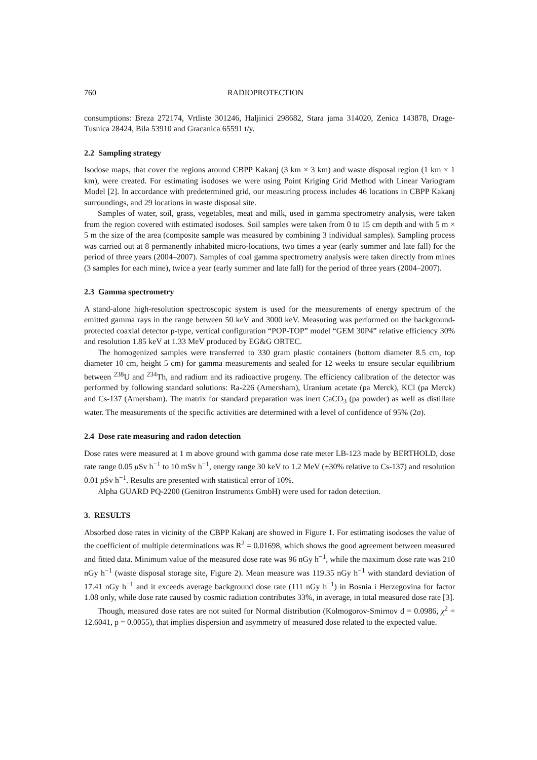760 RADIOPROTECTION
consumptions: Breza 272174, Vrtliste 301246, Haljinici 298682, Stara jama 314020, Zenica 143878, Drage-Tusnica 28424, Bila 53910 and Gracanica 65591 t/y.
2.2 Sampling strategy
Isodose maps, that cover the regions around CBPP Kakanj (3 km × 3 km) and waste disposal region (1 km × 1 km), were created. For estimating isodoses we were using Point Kriging Grid Method with Linear Variogram Model [2]. In accordance with predetermined grid, our measuring process includes 46 locations in CBPP Kakanj surroundings, and 29 locations in waste disposal site.
Samples of water, soil, grass, vegetables, meat and milk, used in gamma spectrometry analysis, were taken from the region covered with estimated isodoses. Soil samples were taken from 0 to 15 cm depth and with 5 m × 5 m the size of the area (composite sample was measured by combining 3 individual samples). Sampling process was carried out at 8 permanently inhabited micro-locations, two times a year (early summer and late fall) for the period of three years (2004–2007). Samples of coal gamma spectrometry analysis were taken directly from mines (3 samples for each mine), twice a year (early summer and late fall) for the period of three years (2004–2007).
2.3 Gamma spectrometry
A stand-alone high-resolution spectroscopic system is used for the measurements of energy spectrum of the emitted gamma rays in the range between 50 keV and 3000 keV. Measuring was performed on the background-protected coaxial detector p-type, vertical configuration “POP-TOP” model “GEM 30P4” relative efficiency 30% and resolution 1.85 keV at 1.33 MeV produced by EG&G ORTEC.
The homogenized samples were transferred to 330 gram plastic containers (bottom diameter 8.5 cm, top diameter 10 cm, height 5 cm) for gamma measurements and sealed for 12 weeks to ensure secular equilibrium between <sup>238</sup>U and <sup>234</sup>Th, and radium and its radioactive progeny. The efficiency calibration of the detector was performed by following standard solutions: Ra-226 (Amersham), Uranium acetate (pa Merck), KCl (pa Merck) and Cs-137 (Amersham). The matrix for standard preparation was inert CaCO<sub>3</sub> (pa powder) as well as distillate water. The measurements of the specific activities are determined with a level of confidence of 95% (2σ).
2.4 Dose rate measuring and radon detection
Dose rates were measured at 1 m above ground with gamma dose rate meter LB-123 made by BERTHOLD, dose rate range 0.05 μ Sv h<sup>−1</sup> to 10 mSv h<sup>−1</sup>, energy range 30 keV to 1.2 MeV (±30% relative to Cs-137) and resolution 0.01 μ Sv h<sup>−1</sup>. Results are presented with statistical error of 10%.
Alpha GUARD PQ-2200 (Genitron Instruments GmbH) were used for radon detection.
3. RESULTS
Absorbed dose rates in vicinity of the CBPP Kakanj are showed in Figure 1. For estimating isodoses the value of the coefficient of multiple determinations was R<sup>2</sup> = 0.01698, which shows the good agreement between measured and fitted data. Minimum value of the measured dose rate was 96 nGy h<sup>−1</sup>, while the maximum dose rate was 210 nGy h<sup>−1</sup> (waste disposal storage site, Figure 2). Mean measure was 119.35 nGy h<sup>−1</sup> with standard deviation of 17.41 nGy h<sup>−1</sup> and it exceeds average background dose rate (111 nGy h<sup>−1</sup>) in Bosnia i Herzegovina for factor 1.08 only, while dose rate caused by cosmic radiation contributes 33%, in average, in total measured dose rate [3].
Though, measured dose rates are not suited for Normal distribution (Kolmogorov-Smirnov d = 0.0986, χ<sup>2</sup> = 12.6041, p = 0.0055), that implies dispersion and asymmetry of measured dose related to the expected value.